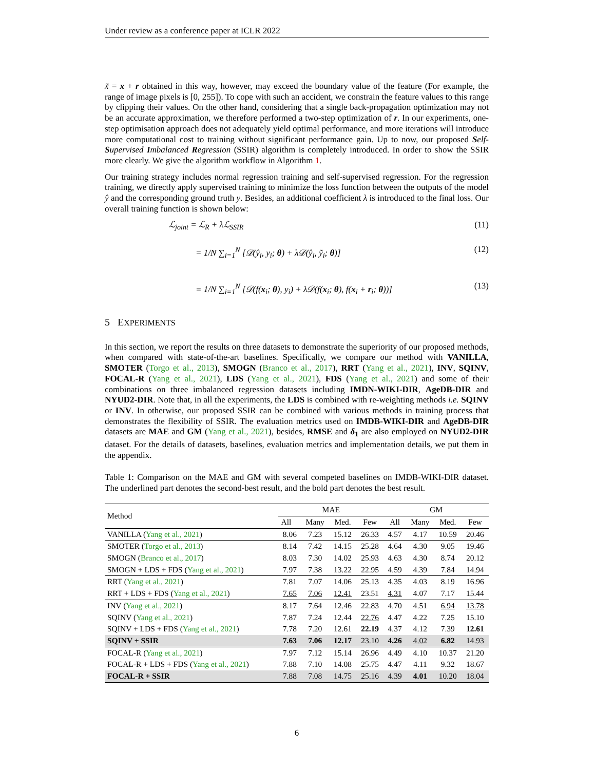Under review as a conference paper at ICLR 2022
x̃ = x + r obtained in this way, however, may exceed the boundary value of the feature (For example, the range of image pixels is [0, 255]). To cope with such an accident, we constrain the feature values to this range by clipping their values. On the other hand, considering that a single back-propagation optimization may not be an accurate approximation, we therefore performed a two-step optimization of r. In our experiments, one-step optimisation approach does not adequately yield optimal performance, and more iterations will introduce more computational cost to training without significant performance gain. Up to now, our proposed Self-Supervised Imbalanced Regression (SSIR) algorithm is completely introduced. In order to show the SSIR more clearly. We give the algorithm workflow in Algorithm 1.
Our training strategy includes normal regression training and self-supervised regression. For the regression training, we directly apply supervised training to minimize the loss function between the outputs of the model ŷ and the corresponding ground truth y. Besides, an additional coefficient λ is introduced to the final loss. Our overall training function is shown below:
ℒ<sub>joint</sub> = ℒ<sub>R</sub> + λℒ<sub>SSIR</sub> (11)
= 1/N ∑<sub>i=1</sub><sup>N</sup> [𝒟(ŷ<sub>i</sub>, y<sub>i</sub>; θ) + λ𝒟(ŷ<sub>i</sub>, ỹ<sub>i</sub>; θ)] (12)
= 1/N ∑<sub>i=1</sub><sup>N</sup> [𝒟(f(x<sub>i</sub>; θ), y<sub>i</sub>) + λ𝒟(f(x<sub>i</sub>; θ), f(x<sub>i</sub> + r<sub>i</sub>; θ))] (13)
5 EXPERIMENTS
In this section, we report the results on three datasets to demonstrate the superiority of our proposed methods, when compared with state-of-the-art baselines. Specifically, we compare our method with VANILLA, SMOTER (Torgo et al., 2013), SMOGN (Branco et al., 2017), RRT (Yang et al., 2021), INV, SQINV, FOCAL-R (Yang et al., 2021), LDS (Yang et al., 2021), FDS (Yang et al., 2021) and some of their combinations on three imbalanced regression datasets including IMDN-WIKI-DIR, AgeDB-DIR and NYUD2-DIR. Note that, in all the experiments, the LDS is combined with re-weighting methods i.e. SQINV or INV. In otherwise, our proposed SSIR can be combined with various methods in training process that demonstrates the flexibility of SSIR. The evaluation metrics used on IMDB-WIKI-DIR and AgeDB-DIR datasets are MAE and GM (Yang et al., 2021), besides, RMSE and δ<sub>1</sub> are also employed on NYUD2-DIR dataset. For the details of datasets, baselines, evaluation metrics and implementation details, we put them in the appendix.
Table 1: Comparison on the MAE and GM with several competed baselines on IMDB-WIKI-DIR dataset. The underlined part denotes the second-best result, and the bold part denotes the best result.
| Method | MAE | | | | GM | | | |
| --- | --- | --- | --- | --- | --- | --- | --- | --- |
| | All | Many | Med. | Few | All | Many | Med. | Few |
| VANILLA ( Yang et al., 2021 ) | 8.06 | 7.23 | 15.12 | 26.33 | 4.57 | 4.17 | 10.59 | 20.46 |
| SMOTER ( Torgo et al., 2013 ) | 8.14 | 7.42 | 14.15 | 25.28 | 4.64 | 4.30 | 9.05 | 19.46 |
| SMOGN ( Branco et al., 2017 ) | 8.03 | 7.30 | 14.02 | 25.93 | 4.63 | 4.30 | 8.74 | 20.12 |
| SMOGN + LDS + FDS ( Yang et al., 2021 ) | 7.97 | 7.38 | 13.22 | 22.95 | 4.59 | 4.39 | 7.84 | 14.94 |
| RRT ( Yang et al., 2021 ) | 7.81 | 7.07 | 14.06 | 25.13 | 4.35 | 4.03 | 8.19 | 16.96 |
| RRT + LDS + FDS ( Yang et al., 2021 ) | 7.65 | 7.06 | 12.41 | 23.51 | 4.31 | 4.07 | 7.17 | 15.44 |
| INV ( Yang et al., 2021 ) | 8.17 | 7.64 | 12.46 | 22.83 | 4.70 | 4.51 | 6.94 | 13.78 |
| SQINV ( Yang et al., 2021 ) | 7.87 | 7.24 | 12.44 | 22.76 | 4.47 | 4.22 | 7.25 | 15.10 |
| SQINV + LDS + FDS ( Yang et al., 2021 ) | 7.78 | 7.20 | 12.61 | 22.19 | 4.37 | 4.12 | 7.39 | 12.61 |
| SQINV + SSIR | 7.63 | 7.06 | 12.17 | 23.10 | 4.26 | 4.02 | 6.82 | 14.93 |
| FOCAL-R ( Yang et al., 2021 ) | 7.97 | 7.12 | 15.14 | 26.96 | 4.49 | 4.10 | 10.37 | 21.20 |
| FOCAL-R + LDS + FDS ( Yang et al., 2021 ) | 7.88 | 7.10 | 14.08 | 25.75 | 4.47 | 4.11 | 9.32 | 18.67 |
| FOCAL-R + SSIR | 7.88 | 7.08 | 14.75 | 25.16 | 4.39 | 4.01 | 10.20 | 18.04 |
6